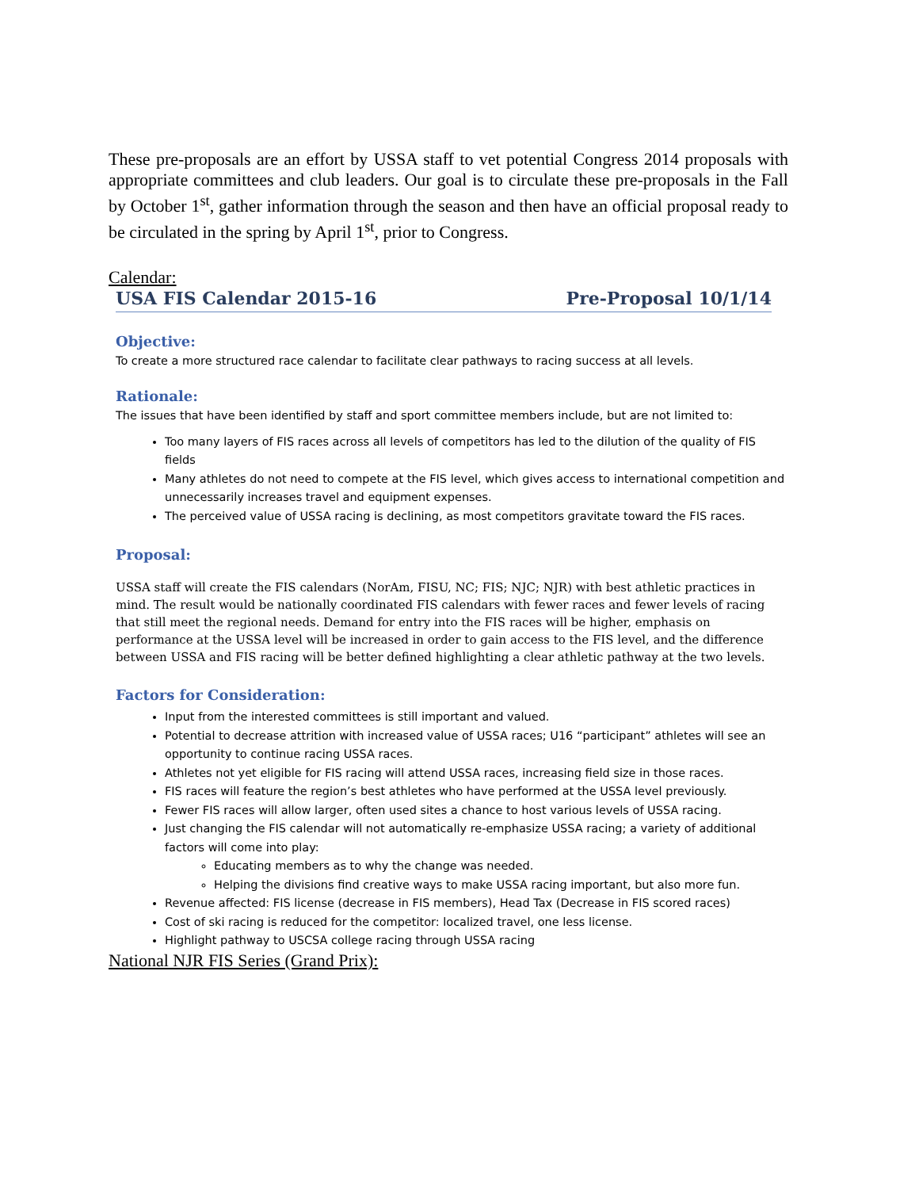These pre-proposals are an effort by USSA staff to vet potential Congress 2014 proposals with appropriate committees and club leaders. Our goal is to circulate these pre-proposals in the Fall by October 1<sup>st</sup>, gather information through the season and then have an official proposal ready to be circulated in the spring by April 1<sup>st</sup>, prior to Congress.
Calendar:
USA FIS Calendar 2015-16 Pre-Proposal 10/1/14
Objective:
To create a more structured race calendar to facilitate clear pathways to racing success at all levels.
Rationale:
The issues that have been identified by staff and sport committee members include, but are not limited to:
Too many layers of FIS races across all levels of competitors has led to the dilution of the quality of FIS fields
Many athletes do not need to compete at the FIS level, which gives access to international competition and unnecessarily increases travel and equipment expenses.
The perceived value of USSA racing is declining, as most competitors gravitate toward the FIS races.
Proposal:
USSA staff will create the FIS calendars (NorAm, FISU, NC; FIS; NJC; NJR) with best athletic practices in mind. The result would be nationally coordinated FIS calendars with fewer races and fewer levels of racing that still meet the regional needs. Demand for entry into the FIS races will be higher, emphasis on performance at the USSA level will be increased in order to gain access to the FIS level, and the difference between USSA and FIS racing will be better defined highlighting a clear athletic pathway at the two levels.
Factors for Consideration:
Input from the interested committees is still important and valued.
Potential to decrease attrition with increased value of USSA races; U16 “participant” athletes will see an opportunity to continue racing USSA races.
Athletes not yet eligible for FIS racing will attend USSA races, increasing field size in those races.
FIS races will feature the region’s best athletes who have performed at the USSA level previously.
Fewer FIS races will allow larger, often used sites a chance to host various levels of USSA racing.
Just changing the FIS calendar will not automatically re-emphasize USSA racing; a variety of additional factors will come into play:
Educating members as to why the change was needed.
Helping the divisions find creative ways to make USSA racing important, but also more fun.
Revenue affected: FIS license (decrease in FIS members), Head Tax (Decrease in FIS scored races)
Cost of ski racing is reduced for the competitor: localized travel, one less license.
Highlight pathway to USCSA college racing through USSA racing
National NJR FIS Series (Grand Prix):